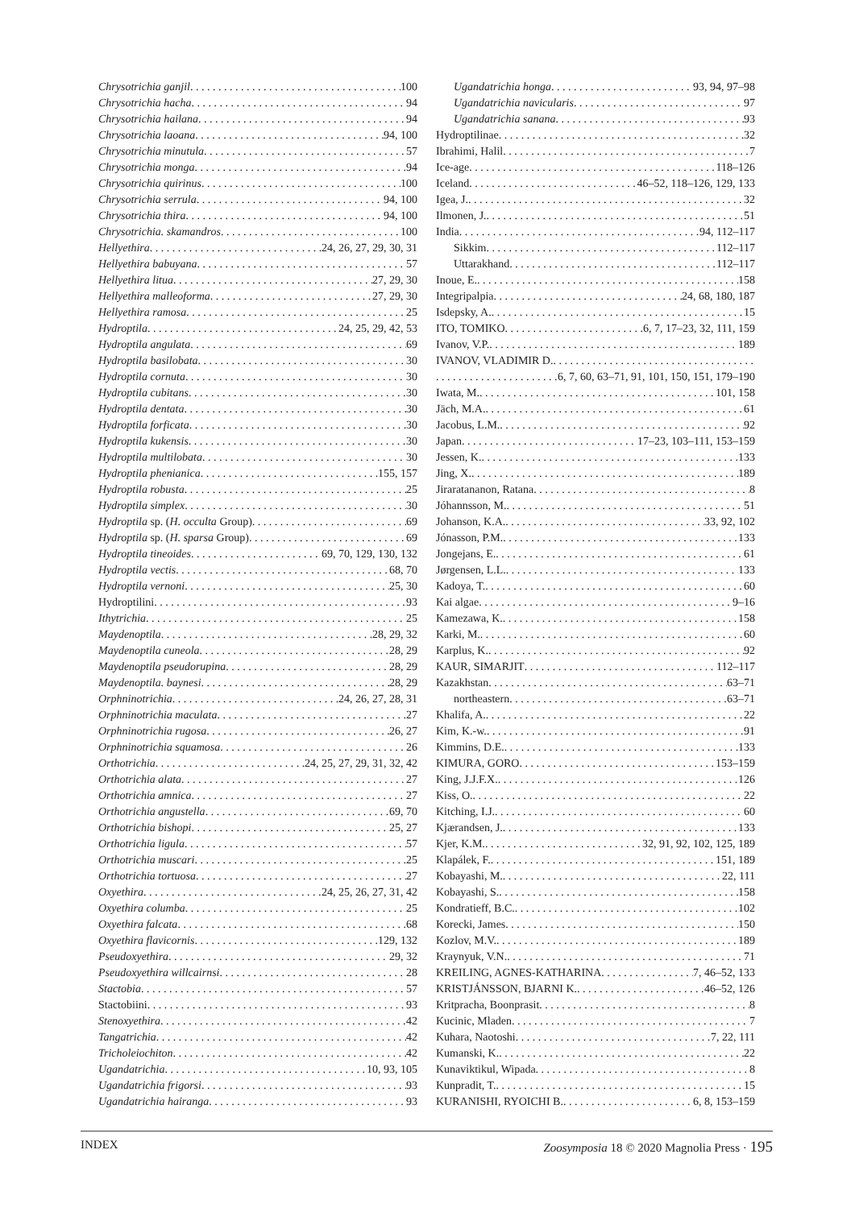Chrysotrichia ganjil 100
Chrysotrichia hacha 94
Chrysotrichia hailana 94
Chrysotrichia laoana 94, 100
Chrysotrichia minutula 57
Chrysotrichia monga 94
Chrysotrichia quirinus 100
Chrysotrichia serrula 94, 100
Chrysotrichia thira 94, 100
Chrysotrichia. skamandros 100
Hellyethira 24, 26, 27, 29, 30, 31
Hellyethira babuyana 57
Hellyethira litua 27, 29, 30
Hellyethira malleoforma 27, 29, 30
Hellyethira ramosa 25
Hydroptila 24, 25, 29, 42, 53
Hydroptila angulata 69
Hydroptila basilobata 30
Hydroptila cornuta 30
Hydroptila cubitans 30
Hydroptila dentata 30
Hydroptila forficata 30
Hydroptila kukensis 30
Hydroptila multilobata 30
Hydroptila phenianica 155, 157
Hydroptila robusta 25
Hydroptila simplex 30
Hydroptila sp. (H. occulta Group) 69
Hydroptila sp. (H. sparsa Group) 69
Hydroptila tineoides 69, 70, 129, 130, 132
Hydroptila vectis 68, 70
Hydroptila vernoni 25, 30
Hydroptilini 93
Ithytrichia 25
Maydenoptila 28, 29, 32
Maydenoptila cuneola 28, 29
Maydenoptila pseudorupina 28, 29
Maydenoptila. baynesi 28, 29
Orphninotrichia 24, 26, 27, 28, 31
Orphninotrichia maculata 27
Orphninotrichia rugosa 26, 27
Orphninotrichia squamosa 26
Orthotrichia 24, 25, 27, 29, 31, 32, 42
Orthotrichia alata 27
Orthotrichia amnica 27
Orthotrichia angustella 69, 70
Orthotrichia bishopi 25, 27
Orthotrichia ligula 57
Orthotrichia muscari 25
Orthotrichia tortuosa 27
Oxyethira 24, 25, 26, 27, 31, 42
Oxyethira columba 25
Oxyethira falcata 68
Oxyethira flavicornis 129, 132
Pseudoxyethira 29, 32
Pseudoxyethira willcairnsi 28
Stactobia 57
Stactobiini 93
Stenoxyethira 42
Tangatrichia 42
Tricholeiochiton 42
Ugandatrichia 10, 93, 105
Ugandatrichia frigorsi 93
Ugandatrichia hairanga 93
Ugandatrichia honga 93, 94, 97–98
Ugandatrichia navicularis 97
Ugandatrichia sanana 93
Hydroptilinae 32
Ibrahimi, Halil 7
Ice-age 118–126
Iceland 46–52, 118–126, 129, 133
Igea, J. 32
Ilmonen, J. 51
India 94, 112–117
Sikkim 112–117
Uttarakhand 112–117
Inoue, E. 158
Integripalpia 24, 68, 180, 187
Isdepsky, A. 15
ITO, TOMIKO 6, 7, 17–23, 32, 111, 159
Ivanov, V.P. 189
IVANOV, VLADIMIR D.
6, 7, 60, 63–71, 91, 101, 150, 151, 179–190
Iwata, M. 101, 158
Jäch, M.A. 61
Jacobus, L.M. 92
Japan 17–23, 103–111, 153–159
Jessen, K. 133
Jing, X. 189
Jiraratananon, Ratana 8
Jóhannsson, M. 51
Johanson, K.A. 33, 92, 102
Jónasson, P.M. 133
Jongejans, E. 61
Jørgensen, L.L. 133
Kadoya, T. 60
Kai algae 9–16
Kamezawa, K. 158
Karki, M. 60
Karplus, K. 92
KAUR, SIMARJIT 112–117
Kazakhstan 63–71
northeastern 63–71
Khalifa, A. 22
Kim, K.-w. 91
Kimmins, D.E. 133
KIMURA, GORO 153–159
King, J.J.F.X. 126
Kiss, O. 22
Kitching, I.J. 60
Kjærandsen, J. 133
Kjer, K.M. 32, 91, 92, 102, 125, 189
Klapálek, F. 151, 189
Kobayashi, M. 22, 111
Kobayashi, S. 158
Kondratieff, B.C. 102
Korecki, James 150
Kozlov, M.V. 189
Kraynyuk, V.N. 71
KREILING, AGNES-KATHARINA 7, 46–52, 133
KRISTJÁNSSON, BJARNI K. 46–52, 126
Kritpracha, Boonprasit 8
Kucinic, Mladen 7
Kuhara, Naotoshi 7, 22, 111
Kumanski, K. 22
Kunaviktikul, Wipada 8
Kunpradit, T. 15
KURANISHI, RYOICHI B. 6, 8, 153–159
INDEX Zoosymposia 18 © 2020 Magnolia Press · 195